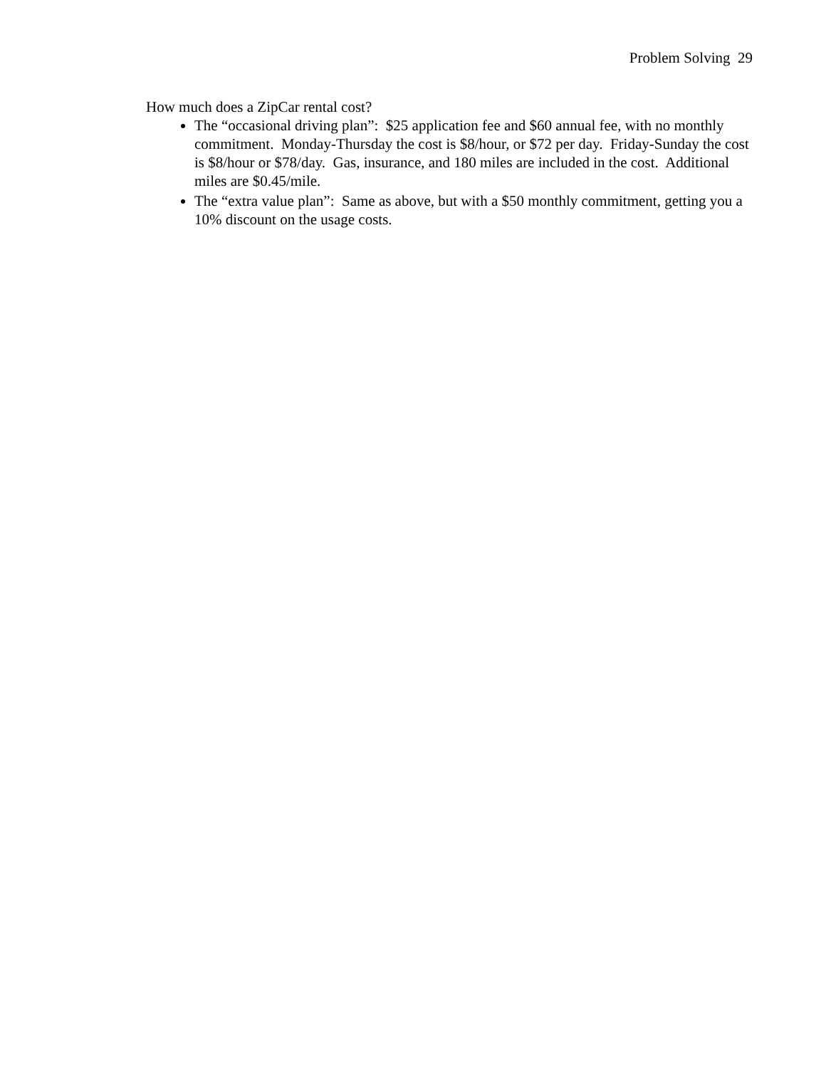Problem Solving 29
How much does a ZipCar rental cost?
The “occasional driving plan”: $25 application fee and $60 annual fee, with no monthly commitment. Monday-Thursday the cost is $8/hour, or $72 per day. Friday-Sunday the cost is $8/hour or $78/day. Gas, insurance, and 180 miles are included in the cost. Additional miles are $0.45/mile.
The “extra value plan”: Same as above, but with a $50 monthly commitment, getting you a 10% discount on the usage costs.